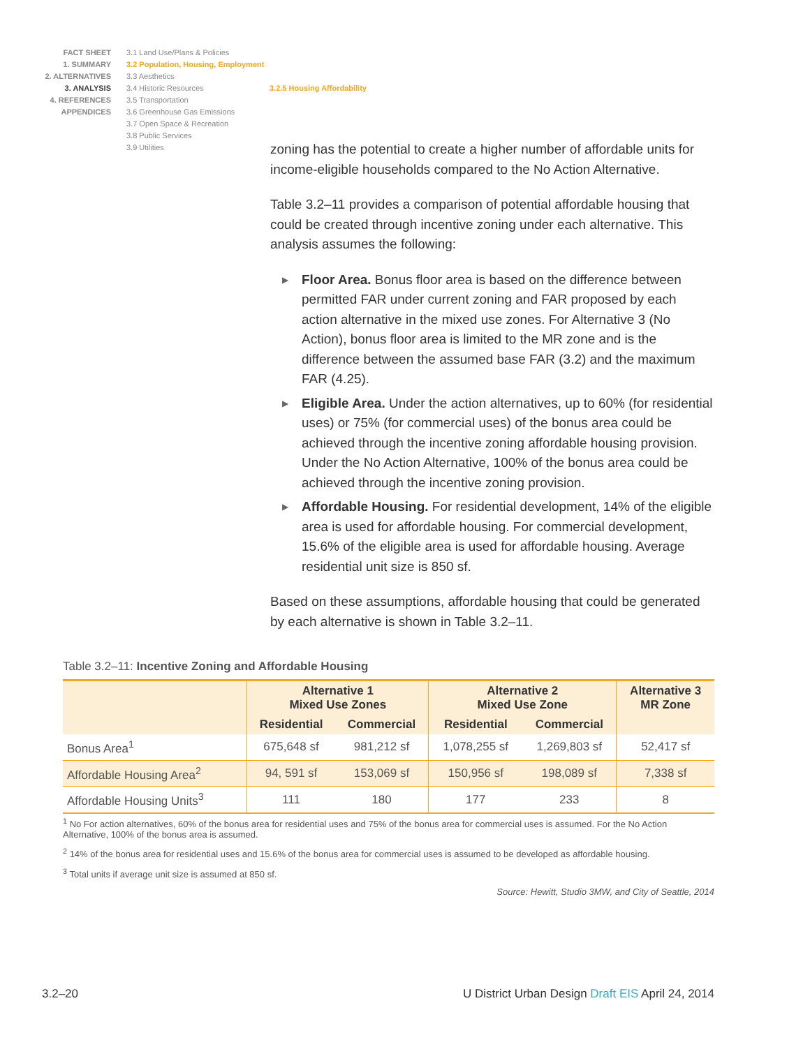FACT SHEET
1. SUMMARY
2. ALTERNATIVES
3. ANALYSIS
4. REFERENCES
APPENDICES
3.1 Land Use/Plans & Policies
3.2 Population, Housing, Employment
3.3 Aesthetics
3.4 Historic Resources
3.5 Transportation
3.6 Greenhouse Gas Emissions
3.7 Open Space & Recreation
3.8 Public Services
3.9 Utilities
3.2.5 Housing Affordability
zoning has the potential to create a higher number of affordable units for income-eligible households compared to the No Action Alternative.
Table 3.2–11 provides a comparison of potential affordable housing that could be created through incentive zoning under each alternative. This analysis assumes the following:
▶ Floor Area. Bonus floor area is based on the difference between permitted FAR under current zoning and FAR proposed by each action alternative in the mixed use zones. For Alternative 3 (No Action), bonus floor area is limited to the MR zone and is the difference between the assumed base FAR (3.2) and the maximum FAR (4.25).
▶ Eligible Area. Under the action alternatives, up to 60% (for residential uses) or 75% (for commercial uses) of the bonus area could be achieved through the incentive zoning affordable housing provision. Under the No Action Alternative, 100% of the bonus area could be achieved through the incentive zoning provision.
▶ Affordable Housing. For residential development, 14% of the eligible area is used for affordable housing. For commercial development, 15.6% of the eligible area is used for affordable housing. Average residential unit size is 850 sf.
Based on these assumptions, affordable housing that could be generated by each alternative is shown in Table 3.2–11.
Table 3.2–11: Incentive Zoning and Affordable Housing
| | Alternative 1 Mixed Use Zones | | Alternative 2 Mixed Use Zone | | Alternative 3 MR Zone |
| --- | --- | --- | --- | --- | --- |
| | Residential | Commercial | Residential | Commercial | |
| Bonus Area<sup>1</sup> | 675,648 sf | 981,212 sf | 1,078,255 sf | 1,269,803 sf | 52,417 sf |
| Affordable Housing Area<sup>2</sup> | 94, 591 sf | 153,069 sf | 150,956 sf | 198,089 sf | 7,338 sf |
| Affordable Housing Units<sup>3</sup> | 111 | 180 | 177 | 233 | 8 |
<sup>1</sup> No For action alternatives, 60% of the bonus area for residential uses and 75% of the bonus area for commercial uses is assumed. For the No Action Alternative, 100% of the bonus area is assumed.
<sup>2</sup> 14% of the bonus area for residential uses and 15.6% of the bonus area for commercial uses is assumed to be developed as affordable housing.
<sup>3</sup> Total units if average unit size is assumed at 850 sf.
Source: Hewitt, Studio 3MW, and City of Seattle, 2014
3.2–20 U District Urban Design Draft EIS April 24, 2014